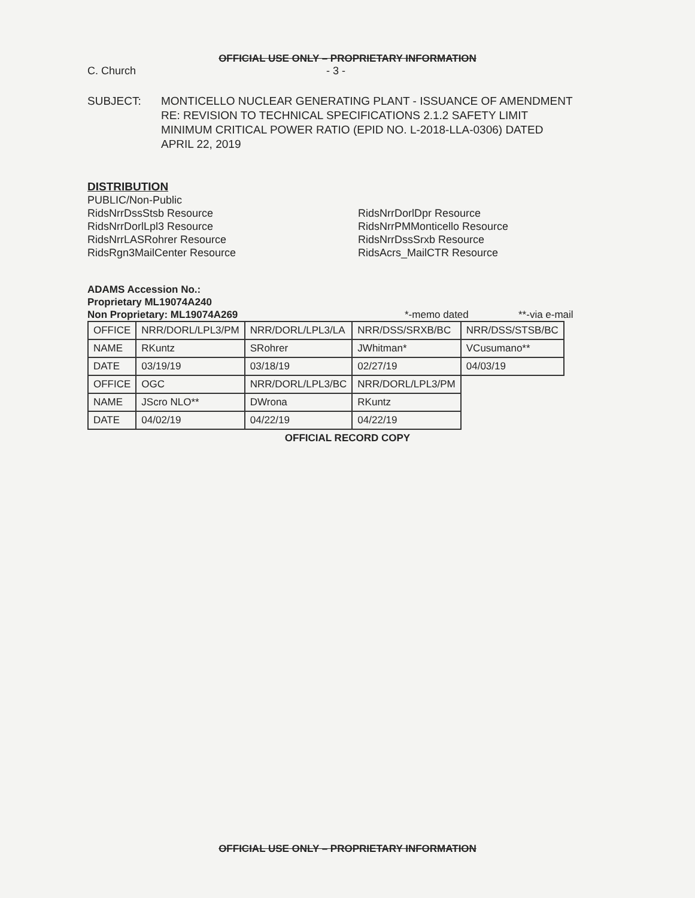OFFICIAL USE ONLY – PROPRIETARY INFORMATION
C. Church - 3 -
SUBJECT: MONTICELLO NUCLEAR GENERATING PLANT - ISSUANCE OF AMENDMENT
RE: REVISION TO TECHNICAL SPECIFICATIONS 2.1.2 SAFETY LIMIT
MINIMUM CRITICAL POWER RATIO (EPID NO. L-2018-LLA-0306) DATED
APRIL 22, 2019
DISTRIBUTION
PUBLIC/Non-Public
RidsNrrDssStsb Resource
RidsNrrDorlLpl3 Resource
RidsNrrLASRohrer Resource
RidsRgn3MailCenter Resource
RidsNrrDorlDpr Resource
RidsNrrPMMonticello Resource
RidsNrrDssSrxb Resource
RidsAcrs_MailCTR Resource
ADAMS Accession No.:
Proprietary ML19074A240
Non Proprietary: ML19074A269 *-memo dated **-via e-mail
| OFFICE | NRR/DORL/LPL3/PM | NRR/DORL/LPL3/LA | NRR/DSS/SRXB/BC | NRR/DSS/STSB/BC |
| NAME | RKuntz | SRohrer | JWhitman* | VCusumano** |
| DATE | 03/19/19 | 03/18/19 | 02/27/19 | 04/03/19 |
| OFFICE | OGC | NRR/DORL/LPL3/BC | NRR/DORL/LPL3/PM | |
| NAME | JScro NLO** | DWrona | RKuntz | |
| DATE | 04/02/19 | 04/22/19 | 04/22/19 | |
OFFICIAL RECORD COPY
OFFICIAL USE ONLY – PROPRIETARY INFORMATION